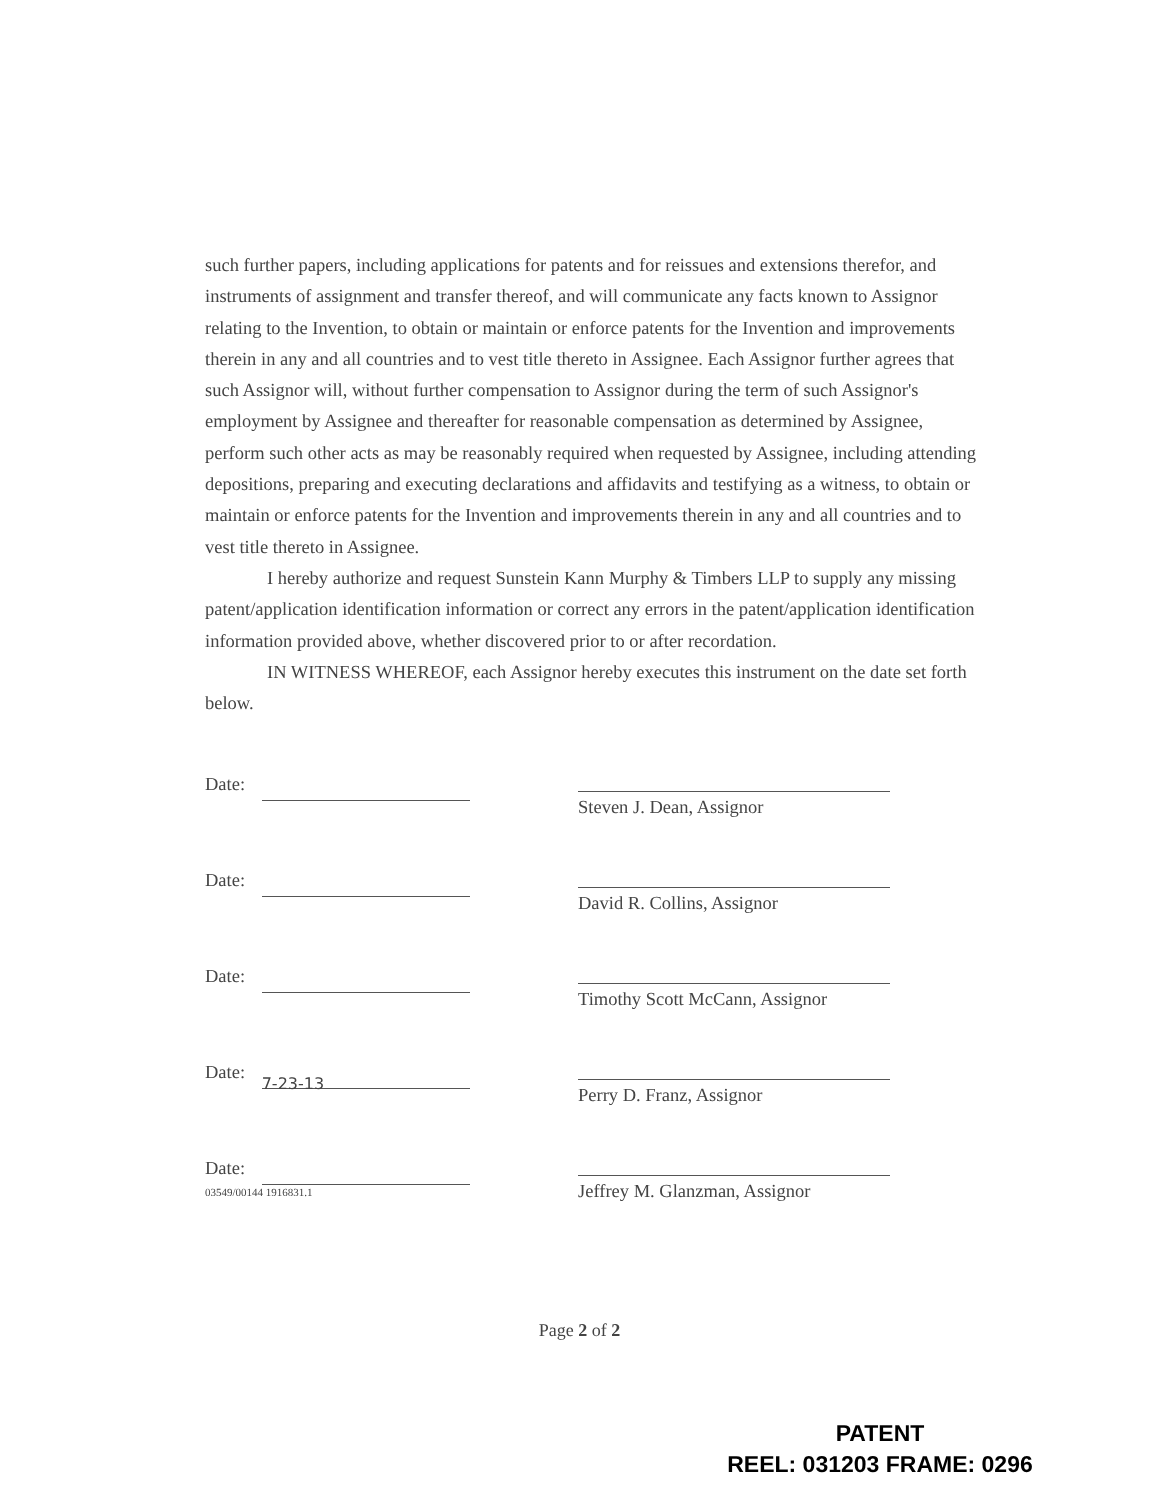such further papers, including applications for patents and for reissues and extensions therefor, and instruments of assignment and transfer thereof, and will communicate any facts known to Assignor relating to the Invention, to obtain or maintain or enforce patents for the Invention and improvements therein in any and all countries and to vest title thereto in Assignee. Each Assignor further agrees that such Assignor will, without further compensation to Assignor during the term of such Assignor's employment by Assignee and thereafter for reasonable compensation as determined by Assignee, perform such other acts as may be reasonably required when requested by Assignee, including attending depositions, preparing and executing declarations and affidavits and testifying as a witness, to obtain or maintain or enforce patents for the Invention and improvements therein in any and all countries and to vest title thereto in Assignee.
I hereby authorize and request Sunstein Kann Murphy & Timbers LLP to supply any missing patent/application identification information or correct any errors in the patent/application identification information provided above, whether discovered prior to or after recordation.
IN WITNESS WHEREOF, each Assignor hereby executes this instrument on the date set forth below.
Date:
Steven J. Dean, Assignor
Date:
David R. Collins, Assignor
Date:
Timothy Scott McCann, Assignor
Date: 7-23-13
Perry D. Franz, Assignor
Date:
03549/00144 1916831.1
Jeffrey M. Glanzman, Assignor
Page 2 of 2
PATENT
REEL: 031203 FRAME: 0296